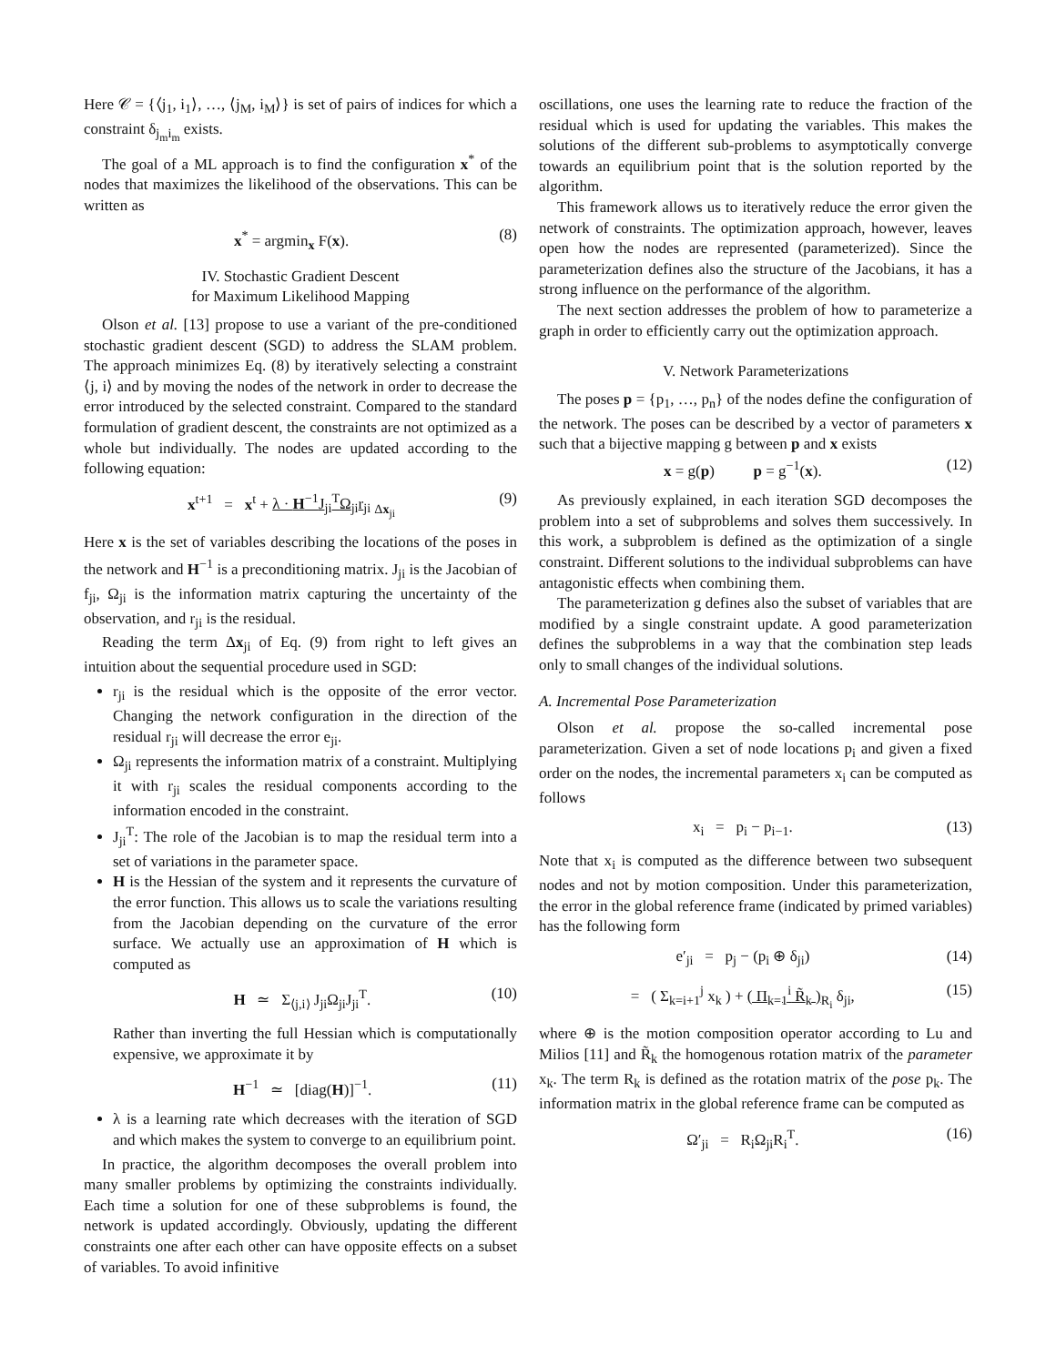Here 𝒞 = {⟨j<sub>1</sub>, i<sub>1</sub>⟩, …, ⟨j<sub>M</sub>, i<sub>M</sub>⟩} is set of pairs of indices for which a constraint δ<sub>j<sub>m</sub>i<sub>m</sub></sub> exists.
The goal of a ML approach is to find the configuration x<sup>*</sup> of the nodes that maximizes the likelihood of the observations. This can be written as
x<sup>*</sup> = argmin<sub>x</sub> F(x). (8)
IV. Stochastic Gradient Descent
for Maximum Likelihood Mapping
Olson et al. [13] propose to use a variant of the pre-conditioned stochastic gradient descent (SGD) to address the SLAM problem. The approach minimizes Eq. (8) by iteratively selecting a constraint ⟨j, i⟩ and by moving the nodes of the network in order to decrease the error introduced by the selected constraint. Compared to the standard formulation of gradient descent, the constraints are not optimized as a whole but individually. The nodes are updated according to the following equation:
x<sup>t+1</sup> = x<sup>t</sup> + λ · H<sup>−1</sup>J<sub>ji</sub><sup>T</sup>Ω<sub>ji</sub>r<sub>ji</sub> <sub>Δx<sub>ji</sub></sub> (9)
Here x is the set of variables describing the locations of the poses in the network and H<sup>−1</sup> is a preconditioning matrix. J<sub>ji</sub> is the Jacobian of f<sub>ji</sub>, Ω<sub>ji</sub> is the information matrix capturing the uncertainty of the observation, and r<sub>ji</sub> is the residual.
Reading the term Δx<sub>ji</sub> of Eq. (9) from right to left gives an intuition about the sequential procedure used in SGD:
r<sub>ji</sub> is the residual which is the opposite of the error vector. Changing the network configuration in the direction of the residual r<sub>ji</sub> will decrease the error e<sub>ji</sub>.
Ω<sub>ji</sub> represents the information matrix of a constraint. Multiplying it with r<sub>ji</sub> scales the residual components according to the information encoded in the constraint.
J<sub>ji</sub><sup>T</sup>: The role of the Jacobian is to map the residual term into a set of variations in the parameter space.
H is the Hessian of the system and it represents the curvature of the error function. This allows us to scale the variations resulting from the Jacobian depending on the curvature of the error surface. We actually use an approximation of H which is computed as
H ≃ Σ<sub>⟨j,i⟩</sub> J<sub>ji</sub>Ω<sub>ji</sub>J<sub>ji</sub><sup>T</sup>. (10)
Rather than inverting the full Hessian which is computationally expensive, we approximate it by
H<sup>−1</sup> ≃ [diag(H)]<sup>−1</sup>. (11)
λ is a learning rate which decreases with the iteration of SGD and which makes the system to converge to an equilibrium point.
In practice, the algorithm decomposes the overall problem into many smaller problems by optimizing the constraints individually. Each time a solution for one of these subproblems is found, the network is updated accordingly. Obviously, updating the different constraints one after each other can have opposite effects on a subset of variables. To avoid infinitive
oscillations, one uses the learning rate to reduce the fraction of the residual which is used for updating the variables. This makes the solutions of the different sub-problems to asymptotically converge towards an equilibrium point that is the solution reported by the algorithm.
This framework allows us to iteratively reduce the error given the network of constraints. The optimization approach, however, leaves open how the nodes are represented (parameterized). Since the parameterization defines also the structure of the Jacobians, it has a strong influence on the performance of the algorithm.
The next section addresses the problem of how to parameterize a graph in order to efficiently carry out the optimization approach.
V. Network Parameterizations
The poses p = {p<sub>1</sub>, …, p<sub>n</sub>} of the nodes define the configuration of the network. The poses can be described by a vector of parameters x such that a bijective mapping g between p and x exists
x = g(p) p = g<sup>−1</sup>(x). (12)
As previously explained, in each iteration SGD decomposes the problem into a set of subproblems and solves them successively. In this work, a subproblem is defined as the optimization of a single constraint. Different solutions to the individual subproblems can have antagonistic effects when combining them.
The parameterization g defines also the subset of variables that are modified by a single constraint update. A good parameterization defines the subproblems in a way that the combination step leads only to small changes of the individual solutions.
A. Incremental Pose Parameterization
Olson et al. propose the so-called incremental pose parameterization. Given a set of node locations p<sub>i</sub> and given a fixed order on the nodes, the incremental parameters x<sub>i</sub> can be computed as follows
x<sub>i</sub> = p<sub>i</sub> − p<sub>i−1</sub>. (13)
Note that x<sub>i</sub> is computed as the difference between two subsequent nodes and not by motion composition. Under this parameterization, the error in the global reference frame (indicated by primed variables) has the following form
e′<sub>ji</sub> = p<sub>j</sub> − (p<sub>i</sub> ⊕ δ<sub>ji</sub>) (14)
= ( Σ<sub>k=i+1</sub><sup>j</sup> x<sub>k</sub> ) + ( Π<sub>k=1</sub><sup>i</sup> R̃<sub>k</sub> )<sub>R<sub>i</sub></sub> δ<sub>ji</sub>, (15)
where ⊕ is the motion composition operator according to Lu and Milios [11] and R̃<sub>k</sub> the homogenous rotation matrix of the parameter x<sub>k</sub>. The term R<sub>k</sub> is defined as the rotation matrix of the pose p<sub>k</sub>. The information matrix in the global reference frame can be computed as
Ω′<sub>ji</sub> = R<sub>i</sub>Ω<sub>ji</sub>R<sub>i</sub><sup>T</sup>. (16)